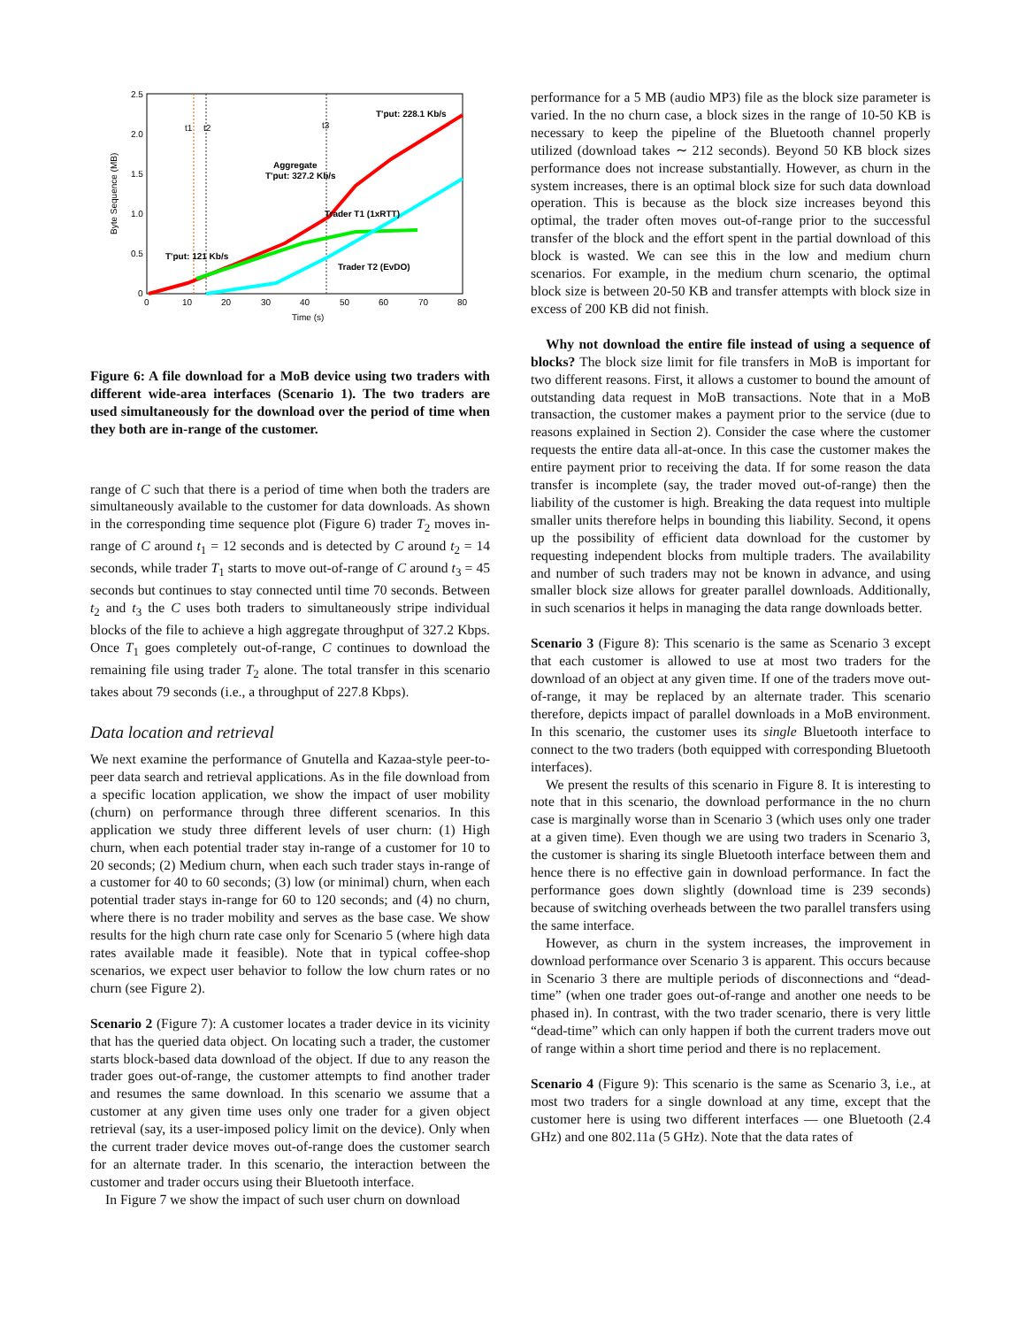2.5
2.0
1.5
1.0
0.5
0
0
10
20
30
40
50
60
70
80
Time (s)
Byte Sequence (MB)
t1
t2
t3
T'put: 228.1 Kb/s
Aggregate
T'put: 327.2 Kb/s
Trader T1 (1xRTT)
Trader T2 (EvDO)
T'put: 121 Kb/s
Figure 6: A file download for a MoB device using two traders with different wide-area interfaces (Scenario 1). The two traders are used simultaneously for the download over the period of time when they both are in-range of the customer.
range of C such that there is a period of time when both the traders are simultaneously available to the customer for data downloads. As shown in the corresponding time sequence plot (Figure 6) trader T<sub>2</sub> moves in-range of C around t<sub>1</sub> = 12 seconds and is detected by C around t<sub>2</sub> = 14 seconds, while trader T<sub>1</sub> starts to move out-of-range of C around t<sub>3</sub> = 45 seconds but continues to stay connected until time 70 seconds. Between t<sub>2</sub> and t<sub>3</sub> the C uses both traders to simultaneously stripe individual blocks of the file to achieve a high aggregate throughput of 327.2 Kbps. Once T<sub>1</sub> goes completely out-of-range, C continues to download the remaining file using trader T<sub>2</sub> alone. The total transfer in this scenario takes about 79 seconds (i.e., a throughput of 227.8 Kbps).
Data location and retrieval
We next examine the performance of Gnutella and Kazaa-style peer-to-peer data search and retrieval applications. As in the file download from a specific location application, we show the impact of user mobility (churn) on performance through three different scenarios. In this application we study three different levels of user churn: (1) High churn, when each potential trader stay in-range of a customer for 10 to 20 seconds; (2) Medium churn, when each such trader stays in-range of a customer for 40 to 60 seconds; (3) low (or minimal) churn, when each potential trader stays in-range for 60 to 120 seconds; and (4) no churn, where there is no trader mobility and serves as the base case. We show results for the high churn rate case only for Scenario 5 (where high data rates available made it feasible). Note that in typical coffee-shop scenarios, we expect user behavior to follow the low churn rates or no churn (see Figure 2).
Scenario 2 (Figure 7): A customer locates a trader device in its vicinity that has the queried data object. On locating such a trader, the customer starts block-based data download of the object. If due to any reason the trader goes out-of-range, the customer attempts to find another trader and resumes the same download. In this scenario we assume that a customer at any given time uses only one trader for a given object retrieval (say, its a user-imposed policy limit on the device). Only when the current trader device moves out-of-range does the customer search for an alternate trader. In this scenario, the interaction between the customer and trader occurs using their Bluetooth interface.
In Figure 7 we show the impact of such user churn on download
performance for a 5 MB (audio MP3) file as the block size parameter is varied. In the no churn case, a block sizes in the range of 10-50 KB is necessary to keep the pipeline of the Bluetooth channel properly utilized (download takes ∼ 212 seconds). Beyond 50 KB block sizes performance does not increase substantially. However, as churn in the system increases, there is an optimal block size for such data download operation. This is because as the block size increases beyond this optimal, the trader often moves out-of-range prior to the successful transfer of the block and the effort spent in the partial download of this block is wasted. We can see this in the low and medium churn scenarios. For example, in the medium churn scenario, the optimal block size is between 20-50 KB and transfer attempts with block size in excess of 200 KB did not finish.
Why not download the entire file instead of using a sequence of blocks? The block size limit for file transfers in MoB is important for two different reasons. First, it allows a customer to bound the amount of outstanding data request in MoB transactions. Note that in a MoB transaction, the customer makes a payment prior to the service (due to reasons explained in Section 2). Consider the case where the customer requests the entire data all-at-once. In this case the customer makes the entire payment prior to receiving the data. If for some reason the data transfer is incomplete (say, the trader moved out-of-range) then the liability of the customer is high. Breaking the data request into multiple smaller units therefore helps in bounding this liability. Second, it opens up the possibility of efficient data download for the customer by requesting independent blocks from multiple traders. The availability and number of such traders may not be known in advance, and using smaller block size allows for greater parallel downloads. Additionally, in such scenarios it helps in managing the data range downloads better.
Scenario 3 (Figure 8): This scenario is the same as Scenario 3 except that each customer is allowed to use at most two traders for the download of an object at any given time. If one of the traders move out-of-range, it may be replaced by an alternate trader. This scenario therefore, depicts impact of parallel downloads in a MoB environment. In this scenario, the customer uses its single Bluetooth interface to connect to the two traders (both equipped with corresponding Bluetooth interfaces).
We present the results of this scenario in Figure 8. It is interesting to note that in this scenario, the download performance in the no churn case is marginally worse than in Scenario 3 (which uses only one trader at a given time). Even though we are using two traders in Scenario 3, the customer is sharing its single Bluetooth interface between them and hence there is no effective gain in download performance. In fact the performance goes down slightly (download time is 239 seconds) because of switching overheads between the two parallel transfers using the same interface.
However, as churn in the system increases, the improvement in download performance over Scenario 3 is apparent. This occurs because in Scenario 3 there are multiple periods of disconnections and “dead-time” (when one trader goes out-of-range and another one needs to be phased in). In contrast, with the two trader scenario, there is very little “dead-time” which can only happen if both the current traders move out of range within a short time period and there is no replacement.
Scenario 4 (Figure 9): This scenario is the same as Scenario 3, i.e., at most two traders for a single download at any time, except that the customer here is using two different interfaces — one Bluetooth (2.4 GHz) and one 802.11a (5 GHz). Note that the data rates of